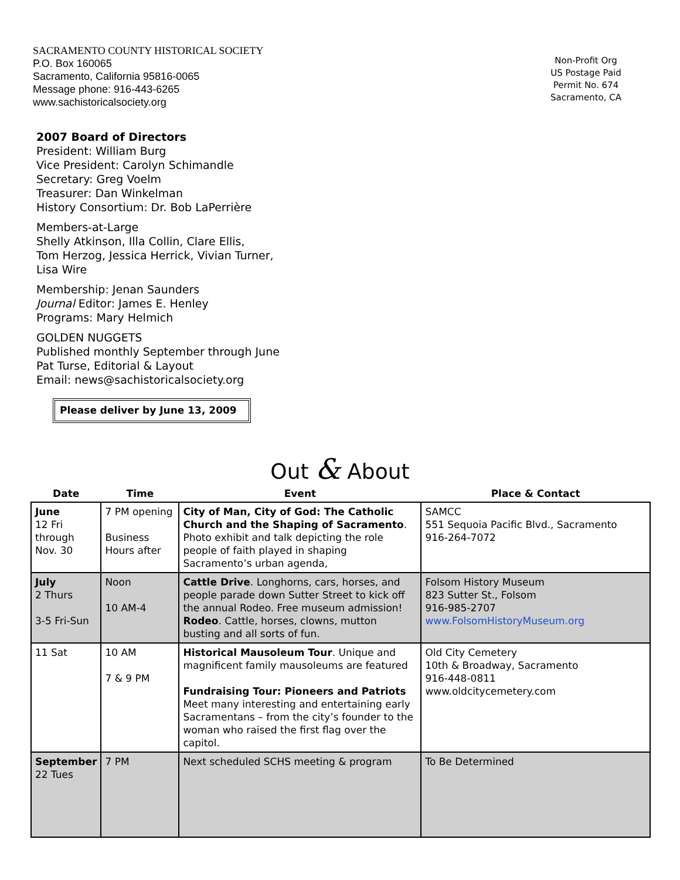SACRAMENTO COUNTY HISTORICAL SOCIETY
P.O. Box 160065
Sacramento, California 95816-0065
Message phone: 916-443-6265
www.sachistoricalsociety.org
Non-Profit Org
US Postage Paid
Permit No. 674
Sacramento, CA
2007 Board of Directors
President: William Burg
Vice President: Carolyn Schimandle
Secretary: Greg Voelm
Treasurer: Dan Winkelman
History Consortium: Dr. Bob LaPerrière
Members-at-Large
Shelly Atkinson, Illa Collin, Clare Ellis,
Tom Herzog, Jessica Herrick, Vivian Turner,
Lisa Wire
Membership: Jenan Saunders
Journal Editor: James E. Henley
Programs: Mary Helmich
GOLDEN NUGGETS
Published monthly September through June
Pat Turse, Editorial & Layout
Email: news@sachistoricalsociety.org
Please deliver by June 13, 2009
Out & About
| Date | Time | Event | Place & Contact |
| --- | --- | --- | --- |
| June 12 Fri through Nov. 30 | 7 PM opening Business Hours after | City of Man, City of God: The Catholic Church and the Shaping of Sacramento . Photo exhibit and talk depicting the role people of faith played in shaping Sacramento’s urban agenda, | SAMCC 551 Sequoia Pacific Blvd., Sacramento 916-264-7072 |
| July 2 Thurs 3-5 Fri-Sun | Noon 10 AM-4 | Cattle Drive . Longhorns, cars, horses, and people parade down Sutter Street to kick off the annual Rodeo. Free museum admission! Rodeo . Cattle, horses, clowns, mutton busting and all sorts of fun. | Folsom History Museum 823 Sutter St., Folsom 916-985-2707 www.FolsomHistoryMuseum.org |
| 11 Sat | 10 AM 7 & 9 PM | Historical Mausoleum Tour . Unique and magnificent family mausoleums are featured Fundraising Tour: Pioneers and Patriots Meet many interesting and entertaining early Sacramentans – from the city’s founder to the woman who raised the first flag over the capitol. | Old City Cemetery 10th & Broadway, Sacramento 916-448-0811 www.oldcitycemetery.com |
| September 22 Tues | 7 PM | Next scheduled SCHS meeting & program | To Be Determined |